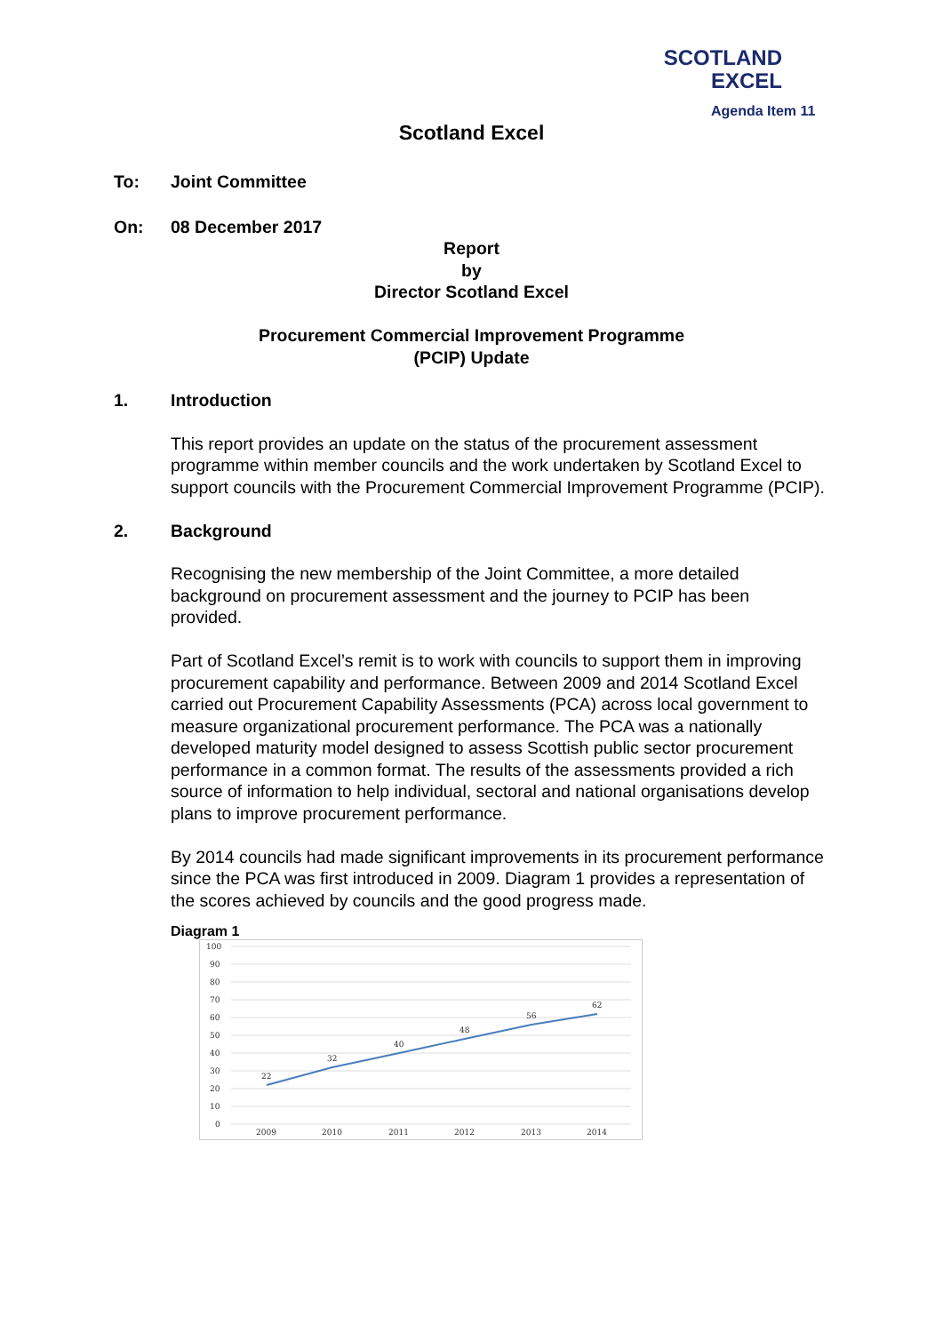SCOTLAND
EXCEL
Agenda Item 11
Scotland Excel
To: Joint Committee
On: 08 December 2017
Report
by
Director Scotland Excel
Procurement Commercial Improvement Programme
(PCIP) Update
1. Introduction
This report provides an update on the status of the procurement assessment programme within member councils and the work undertaken by Scotland Excel to support councils with the Procurement Commercial Improvement Programme (PCIP).
2. Background
Recognising the new membership of the Joint Committee, a more detailed background on procurement assessment and the journey to PCIP has been provided.
Part of Scotland Excel’s remit is to work with councils to support them in improving procurement capability and performance. Between 2009 and 2014 Scotland Excel carried out Procurement Capability Assessments (PCA) across local government to measure organizational procurement performance. The PCA was a nationally developed maturity model designed to assess Scottish public sector procurement performance in a common format. The results of the assessments provided a rich source of information to help individual, sectoral and national organisations develop plans to improve procurement performance.
By 2014 councils had made significant improvements in its procurement performance since the PCA was first introduced in 2009. Diagram 1 provides a representation of the scores achieved by councils and the good progress made.
Diagram 1
100
90
80
70
60
50
40
30
20
10
0
22
32
40
48
56
62
2009
2010
2011
2012
2013
2014